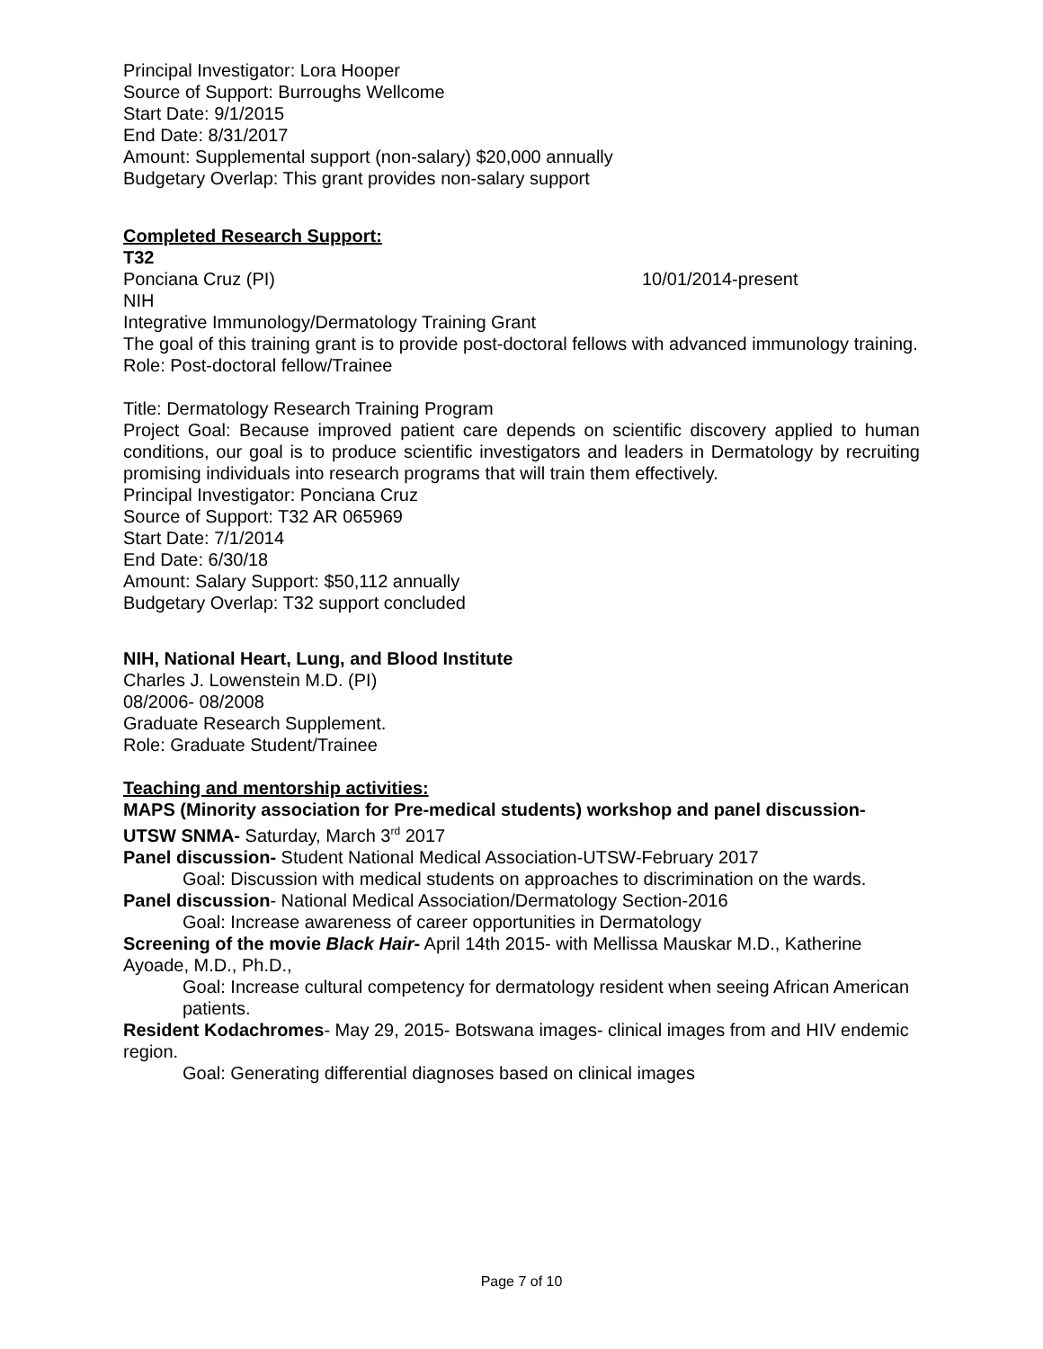Principal Investigator: Lora Hooper
Source of Support: Burroughs Wellcome
Start Date: 9/1/2015
End Date: 8/31/2017
Amount: Supplemental support (non-salary) $20,000 annually
Budgetary Overlap: This grant provides non-salary support
Completed Research Support:
T32
Ponciana Cruz (PI) 10/01/2014-present
NIH
Integrative Immunology/Dermatology Training Grant
The goal of this training grant is to provide post-doctoral fellows with advanced immunology training.
Role: Post-doctoral fellow/Trainee
Title: Dermatology Research Training Program
Project Goal: Because improved patient care depends on scientific discovery applied to human conditions, our goal is to produce scientific investigators and leaders in Dermatology by recruiting promising individuals into research programs that will train them effectively.
Principal Investigator: Ponciana Cruz
Source of Support: T32 AR 065969
Start Date: 7/1/2014
End Date: 6/30/18
Amount: Salary Support: $50,112 annually
Budgetary Overlap: T32 support concluded
NIH, National Heart, Lung, and Blood Institute
Charles J. Lowenstein M.D. (PI)
08/2006- 08/2008
Graduate Research Supplement.
Role: Graduate Student/Trainee
Teaching and mentorship activities:
MAPS (Minority association for Pre-medical students) workshop and panel discussion- UTSW SNMA- Saturday, March 3<sup>rd</sup> 2017
Panel discussion- Student National Medical Association-UTSW-February 2017
Goal: Discussion with medical students on approaches to discrimination on the wards.
Panel discussion- National Medical Association/Dermatology Section-2016
Goal: Increase awareness of career opportunities in Dermatology
Screening of the movie Black Hair- April 14th 2015- with Mellissa Mauskar M.D., Katherine Ayoade, M.D., Ph.D.,
Goal: Increase cultural competency for dermatology resident when seeing African American patients.
Resident Kodachromes- May 29, 2015- Botswana images- clinical images from and HIV endemic region.
Goal: Generating differential diagnoses based on clinical images
Page 7 of 10